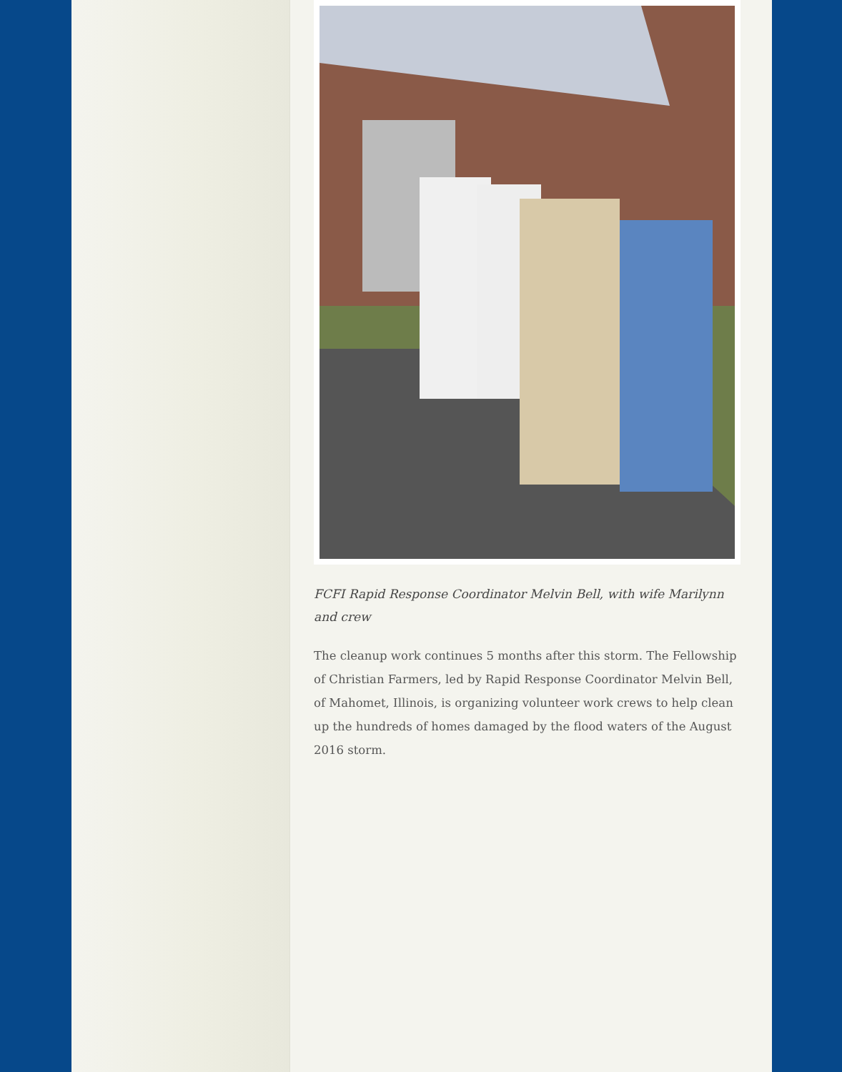FCFI Rapid Response Coordinator Melvin Bell, with wife Marilynn and crew
The cleanup work continues 5 months after this storm. The Fellowship of Christian Farmers, led by Rapid Response Coordinator Melvin Bell, of Mahomet, Illinois, is organizing volunteer work crews to help clean up the hundreds of homes damaged by the flood waters of the August 2016 storm.